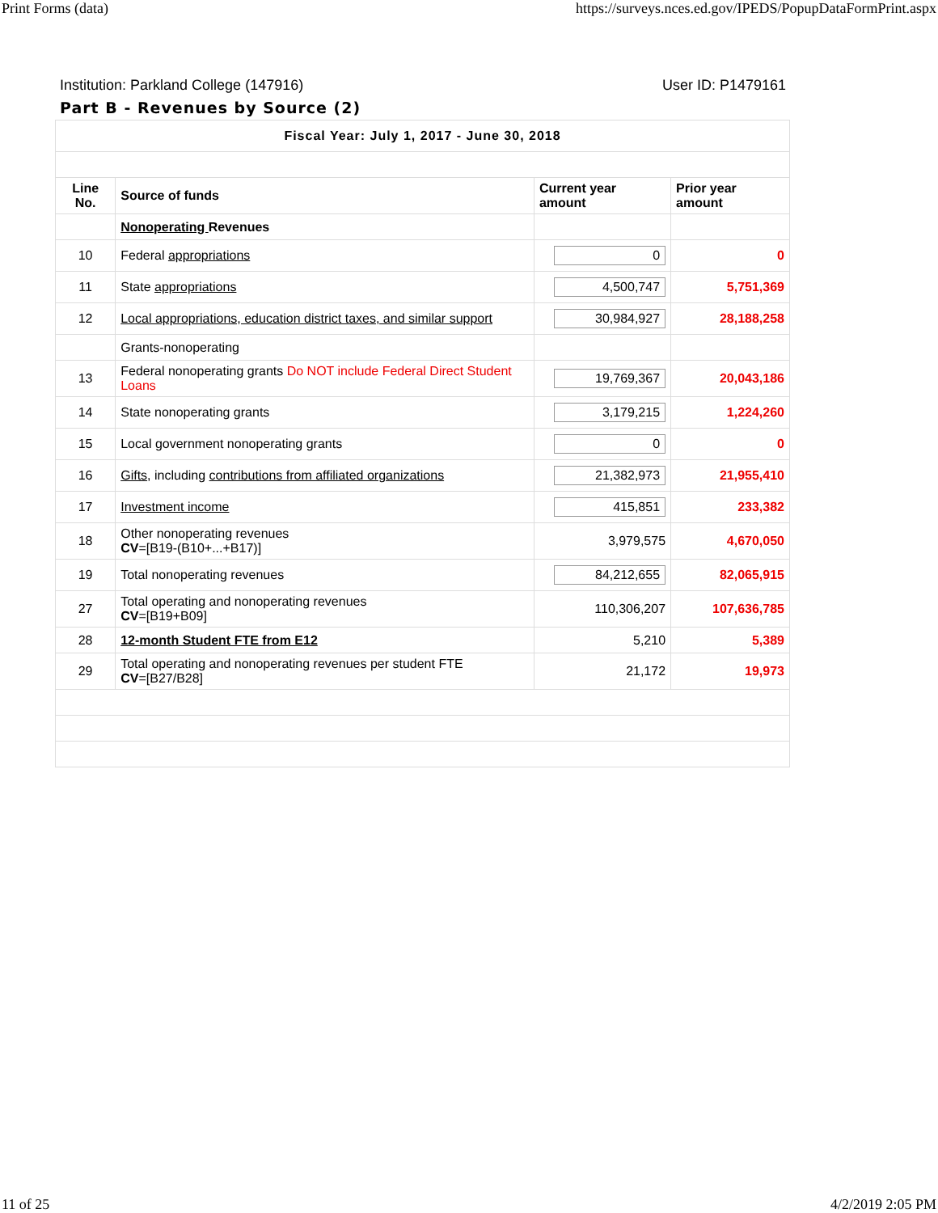Print Forms (data) https://surveys.nces.ed.gov/IPEDS/PopupDataFormPrint.aspx
Institution: Parkland College (147916) User ID: P1479161
Part B - Revenues by Source (2)
| Fiscal Year: July 1, 2017 - June 30, 2018 | | | |
| Line No. | Source of funds | Current year amount | Prior year amount |
| | Nonoperating Revenues | | |
| 10 | Federal appropriations | 0 | 0 |
| 11 | State appropriations | 4,500,747 | 5,751,369 |
| 12 | Local appropriations, education district taxes, and similar support | 30,984,927 | 28,188,258 |
| | Grants-nonoperating | | |
| 13 | Federal nonoperating grants Do NOT include Federal Direct Student Loans | 19,769,367 | 20,043,186 |
| 14 | State nonoperating grants | 3,179,215 | 1,224,260 |
| 15 | Local government nonoperating grants | 0 | 0 |
| 16 | Gifts , including contributions from affiliated organizations | 21,382,973 | 21,955,410 |
| 17 | Investment income | 415,851 | 233,382 |
| 18 | Other nonoperating revenues CV =[B19-(B10+...+B17)] | 3,979,575 | 4,670,050 |
| 19 | Total nonoperating revenues | 84,212,655 | 82,065,915 |
| 27 | Total operating and nonoperating revenues CV =[B19+B09] | 110,306,207 | 107,636,785 |
| 28 | 12-month Student FTE from E12 | 5,210 | 5,389 |
| 29 | Total operating and nonoperating revenues per student FTE CV =[B27/B28] | 21,172 | 19,973 |
11 of 25 4/2/2019 2:05 PM